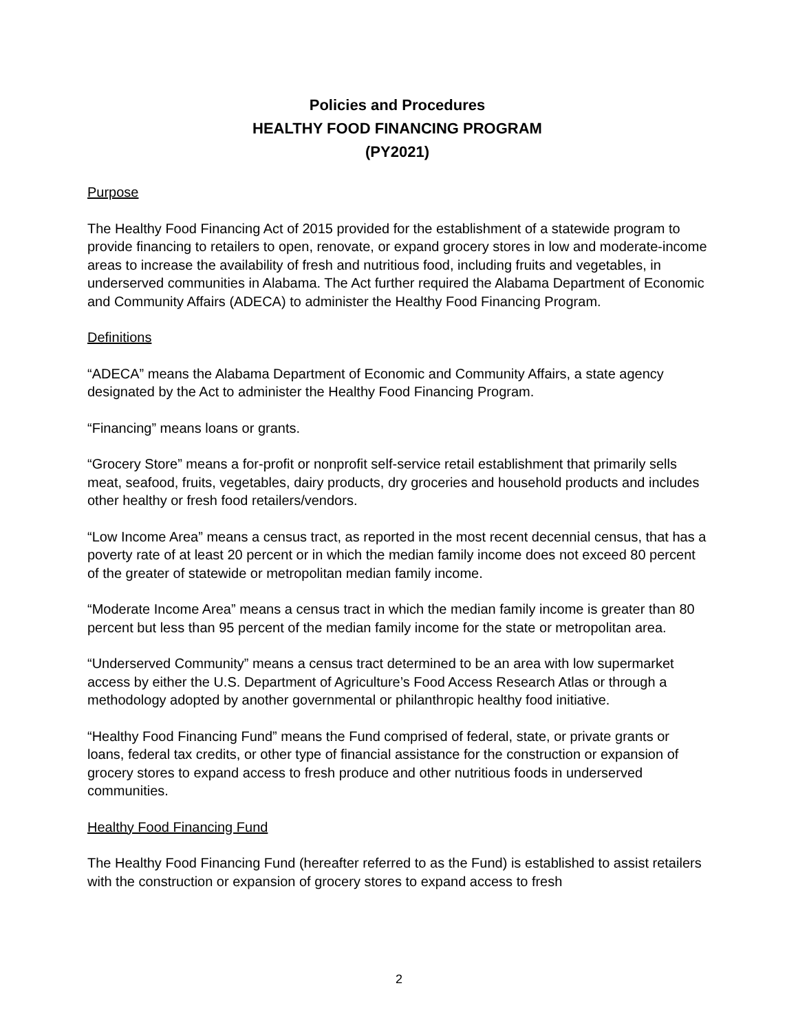Policies and Procedures
HEALTHY FOOD FINANCING PROGRAM
(PY2021)
Purpose
The Healthy Food Financing Act of 2015 provided for the establishment of a statewide program to provide financing to retailers to open, renovate, or expand grocery stores in low and moderate-income areas to increase the availability of fresh and nutritious food, including fruits and vegetables, in underserved communities in Alabama. The Act further required the Alabama Department of Economic and Community Affairs (ADECA) to administer the Healthy Food Financing Program.
Definitions
“ADECA” means the Alabama Department of Economic and Community Affairs, a state agency designated by the Act to administer the Healthy Food Financing Program.
“Financing” means loans or grants.
“Grocery Store” means a for-profit or nonprofit self-service retail establishment that primarily sells meat, seafood, fruits, vegetables, dairy products, dry groceries and household products and includes other healthy or fresh food retailers/vendors.
“Low Income Area” means a census tract, as reported in the most recent decennial census, that has a poverty rate of at least 20 percent or in which the median family income does not exceed 80 percent of the greater of statewide or metropolitan median family income.
“Moderate Income Area” means a census tract in which the median family income is greater than 80 percent but less than 95 percent of the median family income for the state or metropolitan area.
“Underserved Community” means a census tract determined to be an area with low supermarket access by either the U.S. Department of Agriculture’s Food Access Research Atlas or through a methodology adopted by another governmental or philanthropic healthy food initiative.
“Healthy Food Financing Fund” means the Fund comprised of federal, state, or private grants or loans, federal tax credits, or other type of financial assistance for the construction or expansion of grocery stores to expand access to fresh produce and other nutritious foods in underserved communities.
Healthy Food Financing Fund
The Healthy Food Financing Fund (hereafter referred to as the Fund) is established to assist retailers with the construction or expansion of grocery stores to expand access to fresh
2